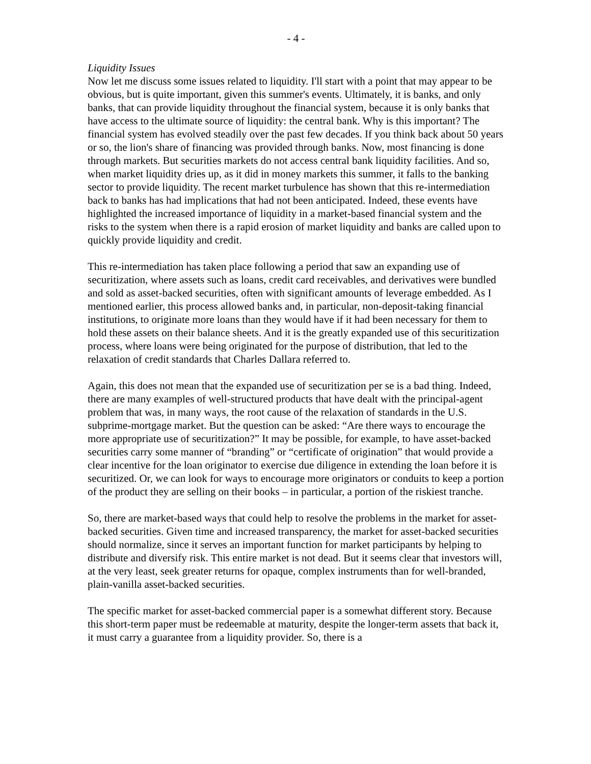- 4 -
Liquidity Issues
Now let me discuss some issues related to liquidity. I'll start with a point that may appear to be obvious, but is quite important, given this summer's events. Ultimately, it is banks, and only banks, that can provide liquidity throughout the financial system, because it is only banks that have access to the ultimate source of liquidity: the central bank. Why is this important? The financial system has evolved steadily over the past few decades. If you think back about 50 years or so, the lion's share of financing was provided through banks. Now, most financing is done through markets. But securities markets do not access central bank liquidity facilities. And so, when market liquidity dries up, as it did in money markets this summer, it falls to the banking sector to provide liquidity. The recent market turbulence has shown that this re-intermediation back to banks has had implications that had not been anticipated. Indeed, these events have highlighted the increased importance of liquidity in a market-based financial system and the risks to the system when there is a rapid erosion of market liquidity and banks are called upon to quickly provide liquidity and credit.
This re-intermediation has taken place following a period that saw an expanding use of securitization, where assets such as loans, credit card receivables, and derivatives were bundled and sold as asset-backed securities, often with significant amounts of leverage embedded. As I mentioned earlier, this process allowed banks and, in particular, non-deposit-taking financial institutions, to originate more loans than they would have if it had been necessary for them to hold these assets on their balance sheets. And it is the greatly expanded use of this securitization process, where loans were being originated for the purpose of distribution, that led to the relaxation of credit standards that Charles Dallara referred to.
Again, this does not mean that the expanded use of securitization per se is a bad thing. Indeed, there are many examples of well-structured products that have dealt with the principal-agent problem that was, in many ways, the root cause of the relaxation of standards in the U.S. subprime-mortgage market. But the question can be asked: “Are there ways to encourage the more appropriate use of securitization?” It may be possible, for example, to have asset-backed securities carry some manner of “branding” or “certificate of origination” that would provide a clear incentive for the loan originator to exercise due diligence in extending the loan before it is securitized. Or, we can look for ways to encourage more originators or conduits to keep a portion of the product they are selling on their books – in particular, a portion of the riskiest tranche.
So, there are market-based ways that could help to resolve the problems in the market for asset-backed securities. Given time and increased transparency, the market for asset-backed securities should normalize, since it serves an important function for market participants by helping to distribute and diversify risk. This entire market is not dead. But it seems clear that investors will, at the very least, seek greater returns for opaque, complex instruments than for well-branded, plain-vanilla asset-backed securities.
The specific market for asset-backed commercial paper is a somewhat different story. Because this short-term paper must be redeemable at maturity, despite the longer-term assets that back it, it must carry a guarantee from a liquidity provider. So, there is a